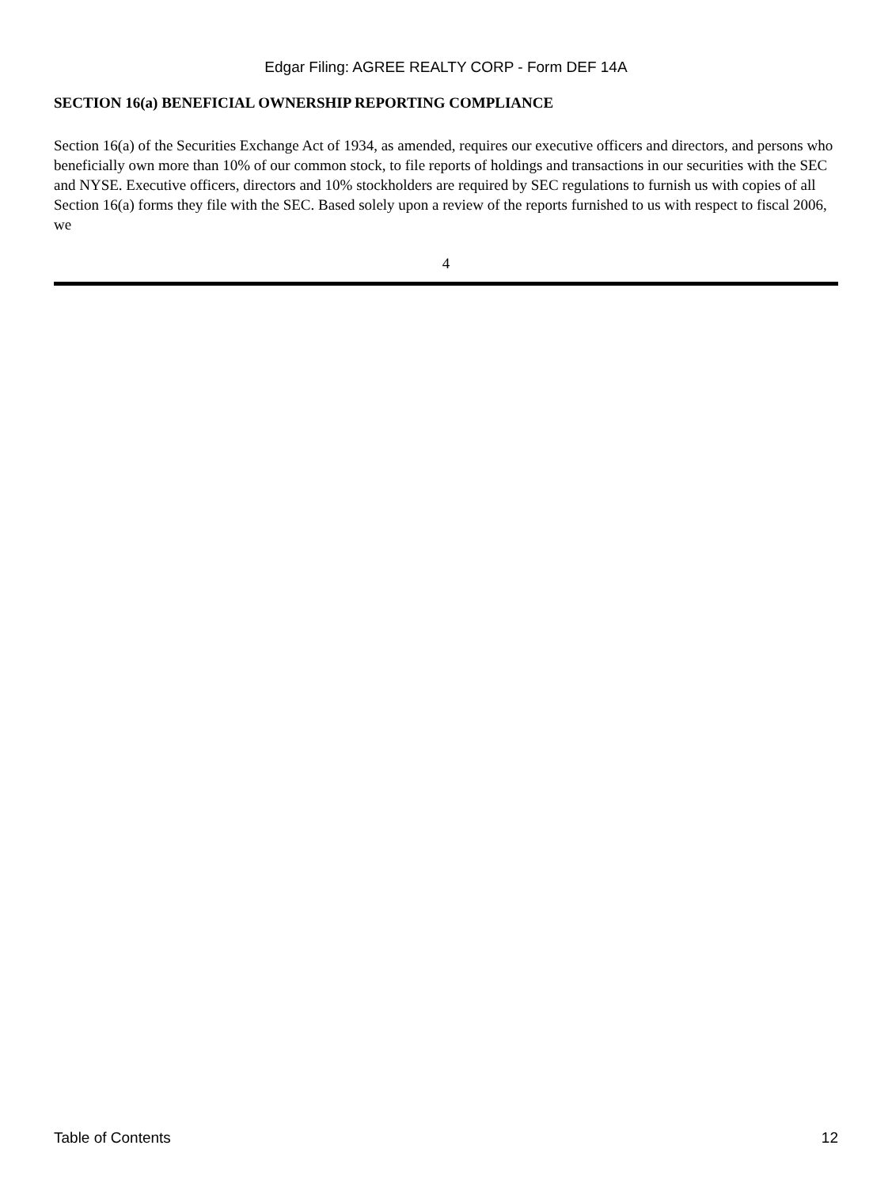Edgar Filing: AGREE REALTY CORP - Form DEF 14A
SECTION 16(a) BENEFICIAL OWNERSHIP REPORTING COMPLIANCE
Section 16(a) of the Securities Exchange Act of 1934, as amended, requires our executive officers and directors, and persons who beneficially own more than 10% of our common stock, to file reports of holdings and transactions in our securities with the SEC and NYSE. Executive officers, directors and 10% stockholders are required by SEC regulations to furnish us with copies of all Section 16(a) forms they file with the SEC. Based solely upon a review of the reports furnished to us with respect to fiscal 2006, we
4
Table of Contents 12